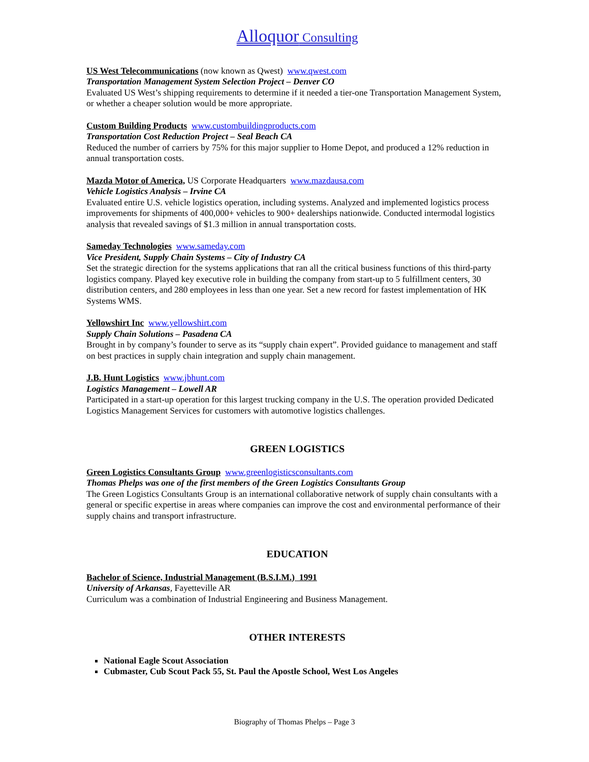Alloquor Consulting
US West Telecommunications (now known as Qwest) www.qwest.com
Transportation Management System Selection Project – Denver CO
Evaluated US West’s shipping requirements to determine if it needed a tier-one Transportation Management System, or whether a cheaper solution would be more appropriate.
Custom Building Products www.custombuildingproducts.com
Transportation Cost Reduction Project – Seal Beach CA
Reduced the number of carriers by 75% for this major supplier to Home Depot, and produced a 12% reduction in annual transportation costs.
Mazda Motor of America, US Corporate Headquarters www.mazdausa.com
Vehicle Logistics Analysis – Irvine CA
Evaluated entire U.S. vehicle logistics operation, including systems. Analyzed and implemented logistics process improvements for shipments of 400,000+ vehicles to 900+ dealerships nationwide. Conducted intermodal logistics analysis that revealed savings of $1.3 million in annual transportation costs.
Sameday Technologies www.sameday.com
Vice President, Supply Chain Systems – City of Industry CA
Set the strategic direction for the systems applications that ran all the critical business functions of this third-party logistics company. Played key executive role in building the company from start-up to 5 fulfillment centers, 30 distribution centers, and 280 employees in less than one year. Set a new record for fastest implementation of HK Systems WMS.
Yellowshirt Inc www.yellowshirt.com
Supply Chain Solutions – Pasadena CA
Brought in by company’s founder to serve as its “supply chain expert”. Provided guidance to management and staff on best practices in supply chain integration and supply chain management.
J.B. Hunt Logistics www.jbhunt.com
Logistics Management – Lowell AR
Participated in a start-up operation for this largest trucking company in the U.S. The operation provided Dedicated Logistics Management Services for customers with automotive logistics challenges.
GREEN LOGISTICS
Green Logistics Consultants Group www.greenlogisticsconsultants.com
Thomas Phelps was one of the first members of the Green Logistics Consultants Group
The Green Logistics Consultants Group is an international collaborative network of supply chain consultants with a general or specific expertise in areas where companies can improve the cost and environmental performance of their supply chains and transport infrastructure.
EDUCATION
Bachelor of Science, Industrial Management (B.S.I.M.) 1991
University of Arkansas, Fayetteville AR
Curriculum was a combination of Industrial Engineering and Business Management.
OTHER INTERESTS
National Eagle Scout Association
Cubmaster, Cub Scout Pack 55, St. Paul the Apostle School, West Los Angeles
Biography of Thomas Phelps – Page 3